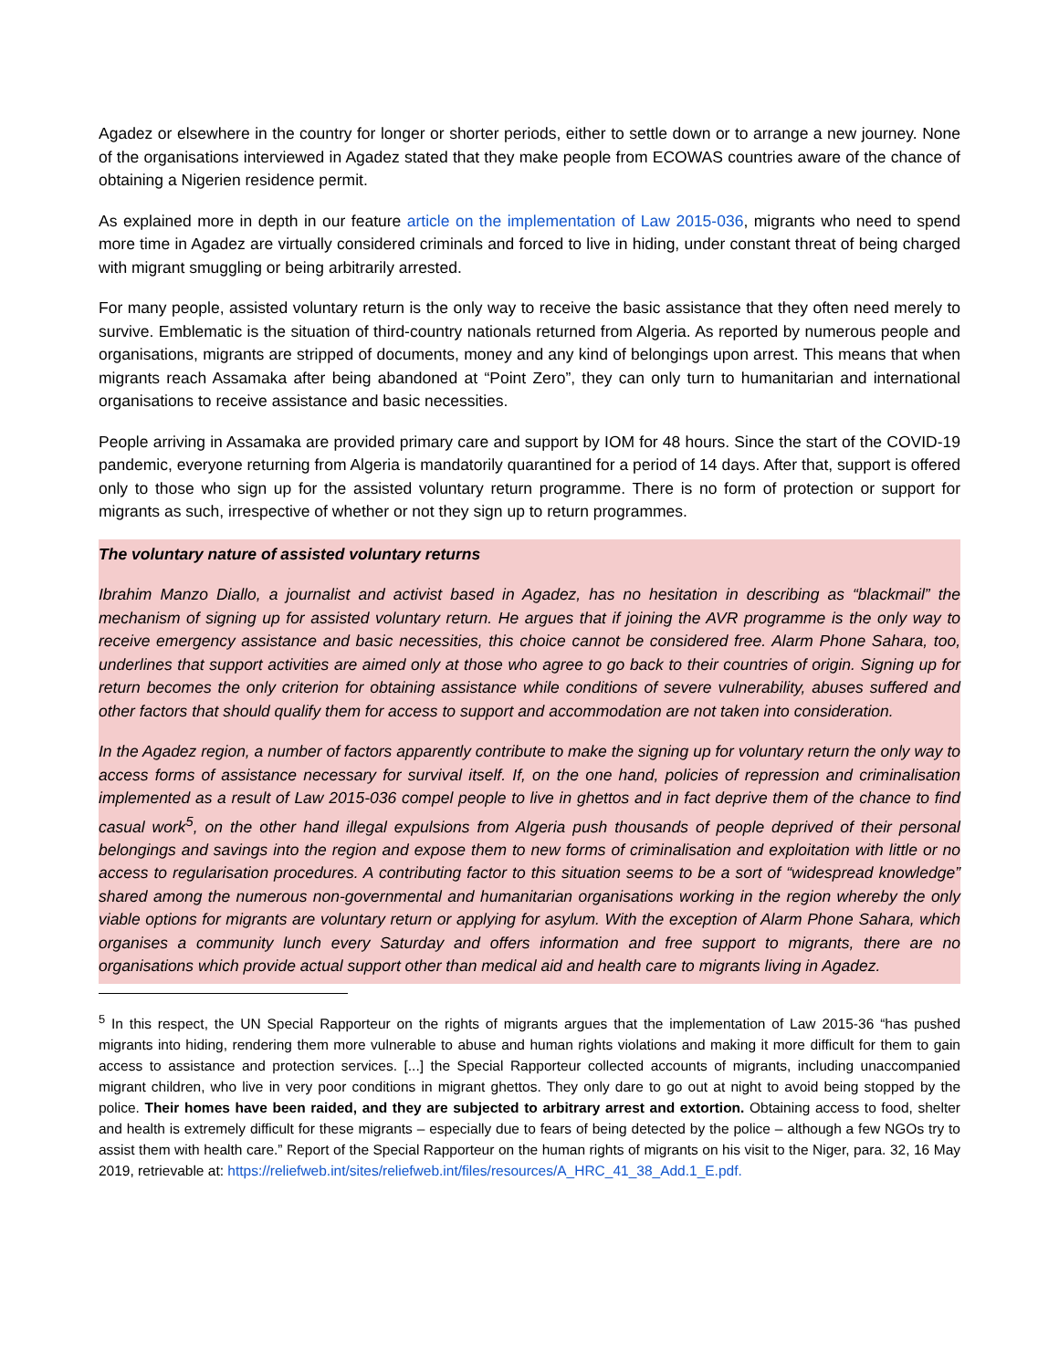Agadez or elsewhere in the country for longer or shorter periods, either to settle down or to arrange a new journey. None of the organisations interviewed in Agadez stated that they make people from ECOWAS countries aware of the chance of obtaining a Nigerien residence permit.
As explained more in depth in our feature article on the implementation of Law 2015-036, migrants who need to spend more time in Agadez are virtually considered criminals and forced to live in hiding, under constant threat of being charged with migrant smuggling or being arbitrarily arrested.
For many people, assisted voluntary return is the only way to receive the basic assistance that they often need merely to survive. Emblematic is the situation of third-country nationals returned from Algeria. As reported by numerous people and organisations, migrants are stripped of documents, money and any kind of belongings upon arrest. This means that when migrants reach Assamaka after being abandoned at “Point Zero”, they can only turn to humanitarian and international organisations to receive assistance and basic necessities.
People arriving in Assamaka are provided primary care and support by IOM for 48 hours. Since the start of the COVID-19 pandemic, everyone returning from Algeria is mandatorily quarantined for a period of 14 days. After that, support is offered only to those who sign up for the assisted voluntary return programme. There is no form of protection or support for migrants as such, irrespective of whether or not they sign up to return programmes.
The voluntary nature of assisted voluntary returns
Ibrahim Manzo Diallo, a journalist and activist based in Agadez, has no hesitation in describing as “blackmail” the mechanism of signing up for assisted voluntary return. He argues that if joining the AVR programme is the only way to receive emergency assistance and basic necessities, this choice cannot be considered free. Alarm Phone Sahara, too, underlines that support activities are aimed only at those who agree to go back to their countries of origin. Signing up for return becomes the only criterion for obtaining assistance while conditions of severe vulnerability, abuses suffered and other factors that should qualify them for access to support and accommodation are not taken into consideration.
In the Agadez region, a number of factors apparently contribute to make the signing up for voluntary return the only way to access forms of assistance necessary for survival itself. If, on the one hand, policies of repression and criminalisation implemented as a result of Law 2015-036 compel people to live in ghettos and in fact deprive them of the chance to find casual work<sup>5</sup>, on the other hand illegal expulsions from Algeria push thousands of people deprived of their personal belongings and savings into the region and expose them to new forms of criminalisation and exploitation with little or no access to regularisation procedures. A contributing factor to this situation seems to be a sort of “widespread knowledge” shared among the numerous non-governmental and humanitarian organisations working in the region whereby the only viable options for migrants are voluntary return or applying for asylum. With the exception of Alarm Phone Sahara, which organises a community lunch every Saturday and offers information and free support to migrants, there are no organisations which provide actual support other than medical aid and health care to migrants living in Agadez.
<sup>5</sup> In this respect, the UN Special Rapporteur on the rights of migrants argues that the implementation of Law 2015-36 “has pushed migrants into hiding, rendering them more vulnerable to abuse and human rights violations and making it more difficult for them to gain access to assistance and protection services. [...] the Special Rapporteur collected accounts of migrants, including unaccompanied migrant children, who live in very poor conditions in migrant ghettos. They only dare to go out at night to avoid being stopped by the police. Their homes have been raided, and they are subjected to arbitrary arrest and extortion. Obtaining access to food, shelter and health is extremely difficult for these migrants – especially due to fears of being detected by the police – although a few NGOs try to assist them with health care.” Report of the Special Rapporteur on the human rights of migrants on his visit to the Niger, para. 32, 16 May 2019, retrievable at: https://reliefweb.int/sites/reliefweb.int/files/resources/A_HRC_41_38_Add.1_E.pdf.